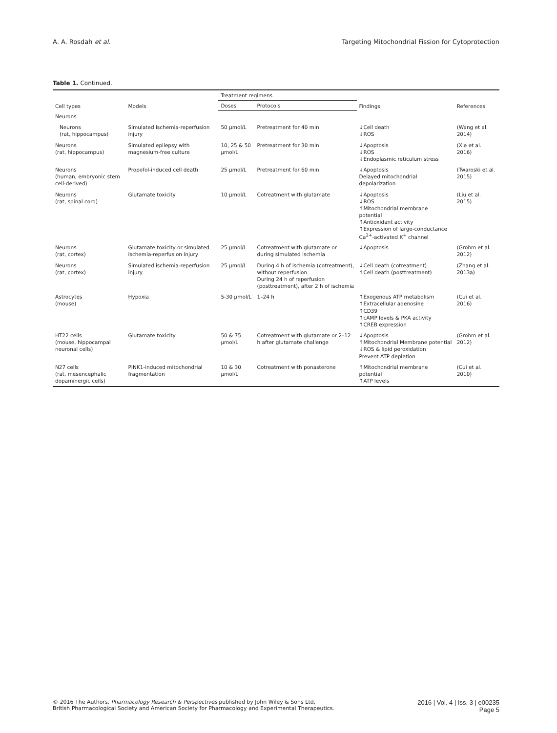A. A. Rosdah et al. Targeting Mitochondrial Fission for Cytoprotection
Table 1. Continued.
| Cell types | Models | Treatment regimens | | Findings | References |
| --- | --- | --- | --- | --- | --- |
| | | Doses | Protocols | | |
| Neurons | | | | | |
| Neurons (rat, hippocampus) | Simulated ischemia-reperfusion injury | 50 μmol/L | Pretreatment for 40 min | ↓Cell death ↓ROS | (Wang et al. 2014) |
| Neurons (rat, hippocampus) | Simulated epilepsy with magnesium-free culture | 10, 25 & 50 μmol/L | Pretreatment for 30 min | ↓Apoptosis ↓ROS ↓Endoplasmic reticulum stress | (Xie et al. 2016) |
| Neurons (human, embryonic stem cell-derived) | Propofol-induced cell death | 25 μmol/L | Pretreatment for 60 min | ↓Apoptosis Delayed mitochondrial depolarization | (Twaroski et al. 2015) |
| Neurons (rat, spinal cord) | Glutamate toxicity | 10 μmol/L | Cotreatment with glutamate | ↓Apoptosis ↓ROS ↑Mitochondrial membrane potential ↑Antioxidant activity ↑Expression of large-conductance Ca<sup>2+</sup>-activated K<sup>+</sup> channel | (Liu et al. 2015) |
| Neurons (rat, cortex) | Glutamate toxicity or simulated ischemia-reperfusion injury | 25 μmol/L | Cotreatment with glutamate or during simulated ischemia | ↓Apoptosis | (Grohm et al. 2012) |
| Neurons (rat, cortex) | Simulated ischemia-reperfusion injury | 25 μmol/L | During 4 h of ischemia (cotreatment), without reperfusion During 24 h of reperfusion (posttreatment), after 2 h of ischemia | ↓Cell death (cotreatment) ↑Cell death (posttreatment) | (Zhang et al. 2013a) |
| Astrocytes (mouse) | Hypoxia | 5-30 μmol/L | 1–24 h | ↑Exogenous ATP metabolism ↑Extracellular adenosine ↑CD39 ↑cAMP levels & PKA activity ↑CREB expression | (Cui et al. 2016) |
| HT22 cells (mouse, hippocampal neuronal cells) | Glutamate toxicity | 50 & 75 μmol/L | Cotreatment with glutamate or 2–12 h after glutamate challenge | ↓Apoptosis ↑Mitochondrial Membrane potential ↓ROS & lipid peroxidation Prevent ATP depletion | (Grohm et al. 2012) |
| N27 cells (rat, mesencephalic dopaminergic cells) | PINK1-induced mitochondrial fragmentation | 10 & 30 μmol/L | Cotreatment with ponasterone | ↑Mitochondrial membrane potential ↑ATP levels | (Cui et al. 2010) |
© 2016 The Authors. Pharmacology Research & Perspectives published by John Wiley & Sons Ltd,
British Pharmacological Society and American Society for Pharmacology and Experimental Therapeutics.
2016 | Vol. 4 | Iss. 3 | e00235
Page 5